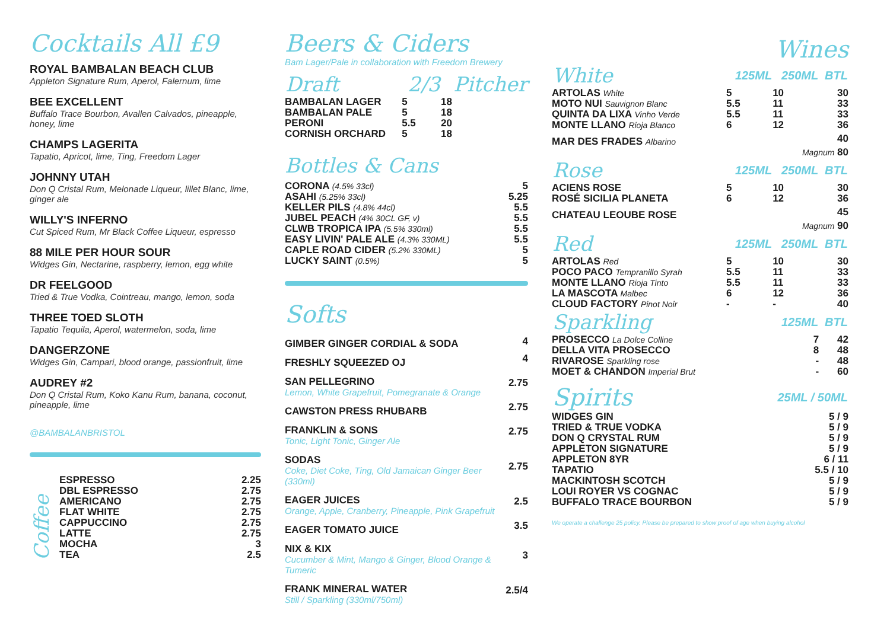Cocktails All £9
ROYAL BAMBALAN BEACH CLUB
Appleton Signature Rum, Aperol, Falernum, lime
BEE EXCELLENT
Buffalo Trace Bourbon, Avallen Calvados, pineapple, honey, lime
CHAMPS LAGERITA
Tapatio, Apricot, lime, Ting, Freedom Lager
JOHNNY UTAH
Don Q Cristal Rum, Melonade Liqueur, lillet Blanc, lime, ginger ale
WILLY'S INFERNO
Cut Spiced Rum, Mr Black Coffee Liqueur, espresso
88 MILE PER HOUR SOUR
Widges Gin, Nectarine, raspberry, lemon, egg white
DR FEELGOOD
Tried & True Vodka, Cointreau, mango, lemon, soda
THREE TOED SLOTH
Tapatio Tequila, Aperol, watermelon, soda, lime
DANGERZONE
Widges Gin, Campari, blood orange, passionfruit, lime
AUDREY #2
Don Q Cristal Rum, Koko Kanu Rum, banana, coconut, pineapple, lime
@BAMBALANBRISTOL
Coffee
| ESPRESSO | 2.25 |
| DBL ESPRESSO | 2.75 |
| AMERICANO | 2.75 |
| FLAT WHITE | 2.75 |
| CAPPUCCINO | 2.75 |
| LATTE | 2.75 |
| MOCHA | 3 |
| TEA | 2.5 |
Beers & Ciders
Bam Lager/Pale in collaboration with Freedom Brewery
| Draft | 2/3 | Pitcher |
| --- | --- | --- |
| BAMBALAN LAGER | 5 | 18 |
| BAMBALAN PALE | 5 | 18 |
| PERONI | 5.5 | 20 |
| CORNISH ORCHARD | 5 | 18 |
Bottles & Cans
| CORONA (4.5% 33cl) | 5 |
| ASAHI (5.25% 33cl) | 5.25 |
| KELLER PILS (4.8% 44cl) | 5.5 |
| JUBEL PEACH (4% 30CL GF, v) | 5.5 |
| CLWB TROPICA IPA (5.5% 330ml) | 5.5 |
| EASY LIVIN' PALE ALE (4.3% 330ML) | 5.5 |
| CAPLE ROAD CIDER (5.2% 330ML) | 5 |
| LUCKY SAINT (0.5%) | 5 |
Softs
| GIMBER GINGER CORDIAL & SODA | 4 |
| FRESHLY SQUEEZED OJ | 4 |
| SAN PELLEGRINO Lemon, White Grapefruit, Pomegranate & Orange | 2.75 |
| CAWSTON PRESS RHUBARB | 2.75 |
| FRANKLIN & SONS Tonic, Light Tonic, Ginger Ale | 2.75 |
| SODAS Coke, Diet Coke, Ting, Old Jamaican Ginger Beer (330ml) | 2.75 |
| EAGER JUICES Orange, Apple, Cranberry, Pineapple, Pink Grapefruit | 2.5 |
| EAGER TOMATO JUICE | 3.5 |
| NIX & KIX Cucumber & Mint, Mango & Ginger, Blood Orange & Tumeric | 3 |
| FRANK MINERAL WATER Still / Sparkling (330ml/750ml) | 2.5/4 |
Wines
| White | 125ML | 250ML | BTL |
| --- | --- | --- | --- |
| ARTOLAS White | 5 | 10 | 30 |
| MOTO NUI Sauvignon Blanc | 5.5 | 11 | 33 |
| QUINTA DA LIXA Vinho Verde | 5.5 | 11 | 33 |
| MONTE LLANO Rioja Blanco | 6 | 12 | 36 |
| MAR DES FRADES Albarino | | | 40 |
| Magnum 80 | | | |
| Rose | 125ML | 250ML | BTL |
| ACIENS ROSE | 5 | 10 | 30 |
| ROSÉ SICILIA PLANETA | 6 | 12 | 36 |
| CHATEAU LEOUBE ROSE | | | 45 |
| Magnum 90 | | | |
| Red | 125ML | 250ML | BTL |
| ARTOLAS Red | 5 | 10 | 30 |
| POCO PACO Tempranillo Syrah | 5.5 | 11 | 33 |
| MONTE LLANO Rioja Tinto | 5.5 | 11 | 33 |
| LA MASCOTA Malbec | 6 | 12 | 36 |
| CLOUD FACTORY Pinot Noir | - | - | 40 |
| Sparkling | 125ML | | BTL |
| PROSECCO La Dolce Colline | 7 | | 42 |
| DELLA VITA PROSECCO | 8 | | 48 |
| RIVAROSE Sparkling rose | - | | 48 |
| MOET & CHANDON Imperial Brut | - | | 60 |
| Spirits | 25ML / 50ML |
| --- | --- |
| WIDGES GIN | 5 / 9 |
| TRIED & TRUE VODKA | 5 / 9 |
| DON Q CRYSTAL RUM | 5 / 9 |
| APPLETON SIGNATURE | 5 / 9 |
| APPLETON 8YR | 6 / 11 |
| TAPATIO | 5.5 / 10 |
| MACKINTOSH SCOTCH | 5 / 9 |
| LOUI ROYER VS COGNAC | 5 / 9 |
| BUFFALO TRACE BOURBON | 5 / 9 |
We operate a challenge 25 policy. Please be prepared to show proof of age when buying alcohol